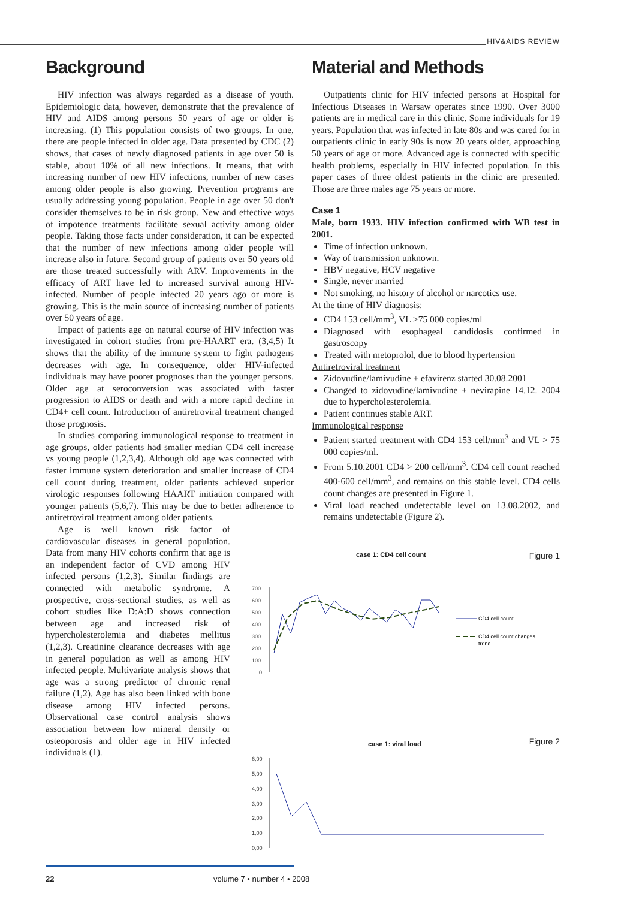HIV&AIDS REVIEW
Background
HIV infection was always regarded as a disease of youth. Epidemiologic data, however, demonstrate that the prevalence of HIV and AIDS among persons 50 years of age or older is increasing. (1) This population consists of two groups. In one, there are people infected in older age. Data presented by CDC (2) shows, that cases of newly diagnosed patients in age over 50 is stable, about 10% of all new infections. It means, that with increasing number of new HIV infections, number of new cases among older people is also growing. Prevention programs are usually addressing young population. People in age over 50 don't consider themselves to be in risk group. New and effective ways of impotence treatments facilitate sexual activity among older people. Taking those facts under consideration, it can be expected that the number of new infections among older people will increase also in future. Second group of patients over 50 years old are those treated successfully with ARV. Improvements in the efficacy of ART have led to increased survival among HIV-infected. Number of people infected 20 years ago or more is growing. This is the main source of increasing number of patients over 50 years of age.
Impact of patients age on natural course of HIV infection was investigated in cohort studies from pre-HAART era. (3,4,5) It shows that the ability of the immune system to fight pathogens decreases with age. In consequence, older HIV-infected individuals may have poorer prognoses than the younger persons. Older age at seroconversion was associated with faster progression to AIDS or death and with a more rapid decline in CD4+ cell count. Introduction of antiretroviral treatment changed those prognosis.
In studies comparing immunological response to treatment in age groups, older patients had smaller median CD4 cell increase vs young people (1,2,3,4). Although old age was connected with faster immune system deterioration and smaller increase of CD4 cell count during treatment, older patients achieved superior virologic responses following HAART initiation compared with younger patients (5,6,7). This may be due to better adherence to antiretroviral treatment among older patients.
Age is well known risk factor of cardiovascular diseases in general population. Data from many HIV cohorts confirm that age is an independent factor of CVD among HIV infected persons (1,2,3). Similar findings are connected with metabolic syndrome. A prospective, cross-sectional studies, as well as cohort studies like D:A:D shows connection between age and increased risk of hypercholesterolemia and diabetes mellitus (1,2,3). Creatinine clearance decreases with age in general population as well as among HIV infected people. Multivariate analysis shows that age was a strong predictor of chronic renal failure (1,2). Age has also been linked with bone disease among HIV infected persons. Observational case control analysis shows association between low mineral density or osteoporosis and older age in HIV infected individuals (1).
Material and Methods
Outpatients clinic for HIV infected persons at Hospital for Infectious Diseases in Warsaw operates since 1990. Over 3000 patients are in medical care in this clinic. Some individuals for 19 years. Population that was infected in late 80s and was cared for in outpatients clinic in early 90s is now 20 years older, approaching 50 years of age or more. Advanced age is connected with specific health problems, especially in HIV infected population. In this paper cases of three oldest patients in the clinic are presented. Those are three males age 75 years or more.
Case 1
Male, born 1933. HIV infection confirmed with WB test in 2001.
Time of infection unknown.
Way of transmission unknown.
HBV negative, HCV negative
Single, never married
Not smoking, no history of alcohol or narcotics use.
At the time of HIV diagnosis:
CD4 153 cell/mm<sup>3</sup>, VL >75 000 copies/ml
Diagnosed with esophageal candidosis confirmed in gastroscopy
Treated with metoprolol, due to blood hypertension
Antiretroviral treatment
Zidovudine/lamivudine + efavirenz started 30.08.2001
Changed to zidovudine/lamivudine + nevirapine 14.12. 2004 due to hypercholesterolemia.
Patient continues stable ART.
Immunological response
Patient started treatment with CD4 153 cell/mm<sup>3</sup> and VL > 75 000 copies/ml.
From 5.10.2001 CD4 > 200 cell/mm<sup>3</sup>. CD4 cell count reached 400-600 cell/mm<sup>3</sup>, and remains on this stable level. CD4 cells count changes are presented in Figure 1.
Viral load reached undetectable level on 13.08.2002, and remains undetectable (Figure 2).
case 1: CD4 cell count Figure 1
700
600
500
400
300
200
100
0
CD4 cell count
CD4 cell count changes
trend
case 1: viral load Figure 2
6,00
5,00
4,00
3,00
2,00
1,00
0,00
22 volume 7 • number 4 • 2008